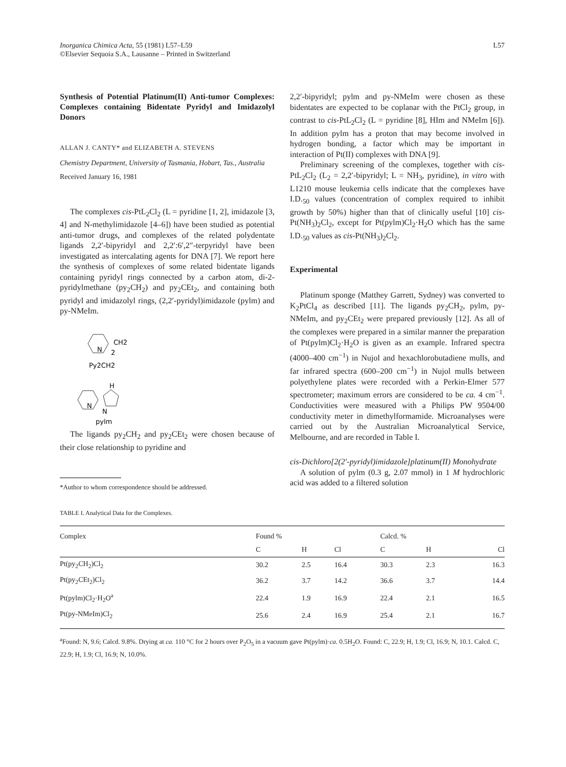Inorganica Chimica Acta, 55 (1981) L57–L59
©Elsevier Sequoia S.A., Lausanne – Printed in Switzerland
L57
Synthesis of Potential Platinum(II) Anti-tumor Complexes: Complexes containing Bidentate Pyridyl and Imidazolyl Donors
ALLAN J. CANTY* and ELIZABETH A. STEVENS
Chemistry Department, University of Tasmania, Hobart, Tas., Australia
Received January 16, 1981
The complexes cis-PtL<sub>2</sub>Cl<sub>2</sub> (L = pyridine [1, 2], imidazole [3, 4] and N-methylimidazole [4–6]) have been studied as potential anti-tumor drugs, and complexes of the related polydentate ligands 2,2′-bipyridyl and 2,2′:6′,2″-terpyridyl have been investigated as intercalating agents for DNA [7]. We report here the synthesis of complexes of some related bidentate ligands containing pyridyl rings connected by a carbon atom, di-2-pyridylmethane (py<sub>2</sub>CH<sub>2</sub>) and py<sub>2</sub>CEt<sub>2</sub>, and containing both pyridyl and imidazolyl rings, (2,2′-pyridyl)imidazole (pylm) and py-NMeIm.
N
CH2
2
Py2CH2
N
H
N
pylm
The ligands py<sub>2</sub>CH<sub>2</sub> and py<sub>2</sub>CEt<sub>2</sub> were chosen because of their close relationship to pyridine and
*Author to whom correspondence should be addressed.
2,2′-bipyridyl; pylm and py-NMeIm were chosen as these bidentates are expected to be coplanar with the PtCl<sub>2</sub> group, in contrast to cis-PtL<sub>2</sub>Cl<sub>2</sub> (L = pyridine [8], HIm and NMeIm [6]). In addition pylm has a proton that may become involved in hydrogen bonding, a factor which may be important in interaction of Pt(II) complexes with DNA [9].
Preliminary screening of the complexes, together with cis-PtL<sub>2</sub>Cl<sub>2</sub> (L<sub>2</sub> = 2,2′-bipyridyl; L = NH<sub>3</sub>, pyridine), in vitro with L1210 mouse leukemia cells indicate that the complexes have I.D.<sub>50</sub> values (concentration of complex required to inhibit growth by 50%) higher than that of clinically useful [10] cis-Pt(NH<sub>3</sub>)<sub>2</sub>Cl<sub>2</sub>, except for Pt(pylm)Cl<sub>2</sub>·H<sub>2</sub>O which has the same I.D.<sub>50</sub> values as cis-Pt(NH<sub>3</sub>)<sub>2</sub>Cl<sub>2</sub>.
Experimental
Platinum sponge (Matthey Garrett, Sydney) was converted to K<sub>2</sub>PtCl<sub>4</sub> as described [11]. The ligands py<sub>2</sub>CH<sub>2</sub>, pylm, py-NMeIm, and py<sub>2</sub>CEt<sub>2</sub> were prepared previously [12]. As all of the complexes were prepared in a similar manner the preparation of Pt(pylm)Cl<sub>2</sub>·H<sub>2</sub>O is given as an example. Infrared spectra (4000–400 cm<sup>−1</sup>) in Nujol and hexachlorobutadiene mulls, and far infrared spectra (600–200 cm<sup>−1</sup>) in Nujol mulls between polyethylene plates were recorded with a Perkin-Elmer 577 spectrometer; maximum errors are considered to be ca. 4 cm<sup>−1</sup>. Conductivities were measured with a Philips PW 9504/00 conductivity meter in dimethylformamide. Microanalyses were carried out by the Australian Microanalytical Service, Melbourne, and are recorded in Table I.
cis-Dichloro[2(2′-pyridyl)imidazole]platinum(II) Monohydrate
A solution of pylm (0.3 g, 2.07 mmol) in 1 M hydrochloric acid was added to a filtered solution
TABLE I. Analytical Data for the Complexes.
| Complex | Found % | | | Calcd. % | | |
| --- | --- | --- | --- | --- | --- | --- |
| | C | H | Cl | C | H | Cl |
| Pt(py<sub>2</sub>CH<sub>2</sub>)Cl<sub>2</sub> | 30.2 | 2.5 | 16.4 | 30.3 | 2.3 | 16.3 |
| Pt(py<sub>2</sub>CEt<sub>2</sub>)Cl<sub>2</sub> | 36.2 | 3.7 | 14.2 | 36.6 | 3.7 | 14.4 |
| Pt(pylm)Cl<sub>2</sub>·H<sub>2</sub>O<sup>a</sup> | 22.4 | 1.9 | 16.9 | 22.4 | 2.1 | 16.5 |
| Pt(py-NMeIm)Cl<sub>2</sub> | 25.6 | 2.4 | 16.9 | 25.4 | 2.1 | 16.7 |
<sup>a</sup> Found: N, 9.6; Calcd. 9.8%. Drying at ca. 110 °C for 2 hours over P<sub>2</sub>O<sub>5</sub> in a vacuum gave Pt(pylm)·ca. 0.5H<sub>2</sub>O. Found: C, 22.9; H, 1.9; Cl, 16.9; N, 10.1. Calcd. C, 22.9; H, 1.9; Cl, 16.9; N, 10.0%.